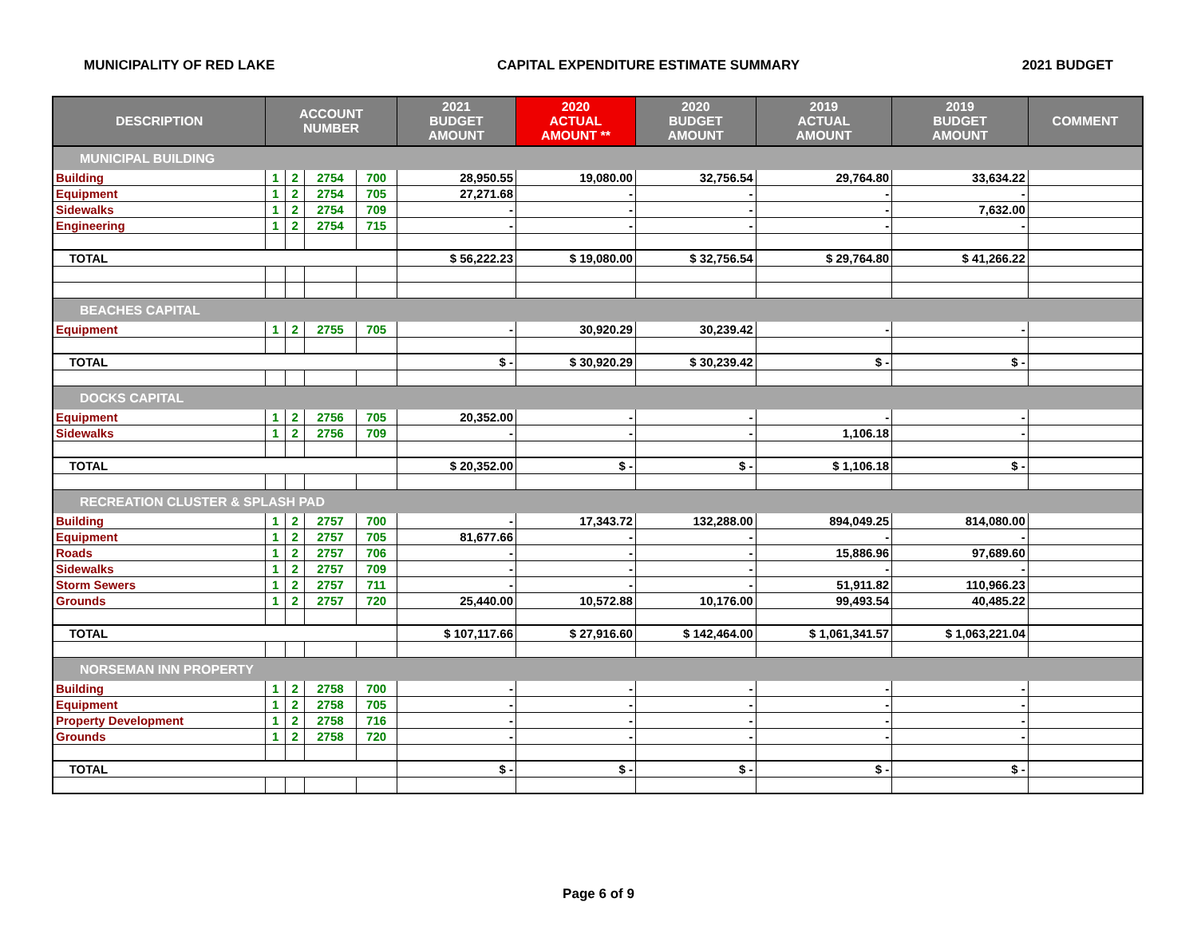MUNICIPALITY OF RED LAKE CAPITAL EXPENDITURE ESTIMATE SUMMARY 2021 BUDGET
| DESCRIPTION | ACCOUNT NUMBER | | | | 2021 BUDGET AMOUNT | 2020 ACTUAL AMOUNT ** | 2020 BUDGET AMOUNT | 2019 ACTUAL AMOUNT | 2019 BUDGET AMOUNT | COMMENT |
| --- | --- | --- | --- | --- | --- | --- | --- | --- | --- | --- |
| MUNICIPAL BUILDING | | | | | | | | | | |
| Building | 1 | 2 | 2754 | 700 | 28,950.55 | 19,080.00 | 32,756.54 | 29,764.80 | 33,634.22 | |
| Equipment | 1 | 2 | 2754 | 705 | 27,271.68 | - | - | - | - | |
| Sidewalks | 1 | 2 | 2754 | 709 | - | - | - | - | 7,632.00 | |
| Engineering | 1 | 2 | 2754 | 715 | - | - | - | - | - | |
| TOTAL | | | | | $ 56,222.23 | $ 19,080.00 | $ 32,756.54 | $ 29,764.80 | $ 41,266.22 | |
| BEACHES CAPITAL | | | | | | | | | | |
| Equipment | 1 | 2 | 2755 | 705 | - | 30,920.29 | 30,239.42 | - | - | |
| TOTAL | | | | | $ - | $ 30,920.29 | $ 30,239.42 | $ - | $ - | |
| DOCKS CAPITAL | | | | | | | | | | |
| Equipment | 1 | 2 | 2756 | 705 | 20,352.00 | - | - | - | - | |
| Sidewalks | 1 | 2 | 2756 | 709 | - | - | - | 1,106.18 | - | |
| TOTAL | | | | | $ 20,352.00 | $ - | $ - | $ 1,106.18 | $ - | |
| RECREATION CLUSTER & SPLASH PAD | | | | | | | | | | |
| Building | 1 | 2 | 2757 | 700 | - | 17,343.72 | 132,288.00 | 894,049.25 | 814,080.00 | |
| Equipment | 1 | 2 | 2757 | 705 | 81,677.66 | - | - | - | - | |
| Roads | 1 | 2 | 2757 | 706 | - | - | - | 15,886.96 | 97,689.60 | |
| Sidewalks | 1 | 2 | 2757 | 709 | - | - | - | - | - | |
| Storm Sewers | 1 | 2 | 2757 | 711 | - | - | - | 51,911.82 | 110,966.23 | |
| Grounds | 1 | 2 | 2757 | 720 | 25,440.00 | 10,572.88 | 10,176.00 | 99,493.54 | 40,485.22 | |
| TOTAL | | | | | $ 107,117.66 | $ 27,916.60 | $ 142,464.00 | $ 1,061,341.57 | $ 1,063,221.04 | |
| NORSEMAN INN PROPERTY | | | | | | | | | | |
| Building | 1 | 2 | 2758 | 700 | - | - | - | - | - | |
| Equipment | 1 | 2 | 2758 | 705 | - | - | - | - | - | |
| Property Development | 1 | 2 | 2758 | 716 | - | - | - | - | - | |
| Grounds | 1 | 2 | 2758 | 720 | - | - | - | - | - | |
| TOTAL | | | | | $ - | $ - | $ - | $ - | $ - | |
Page 6 of 9